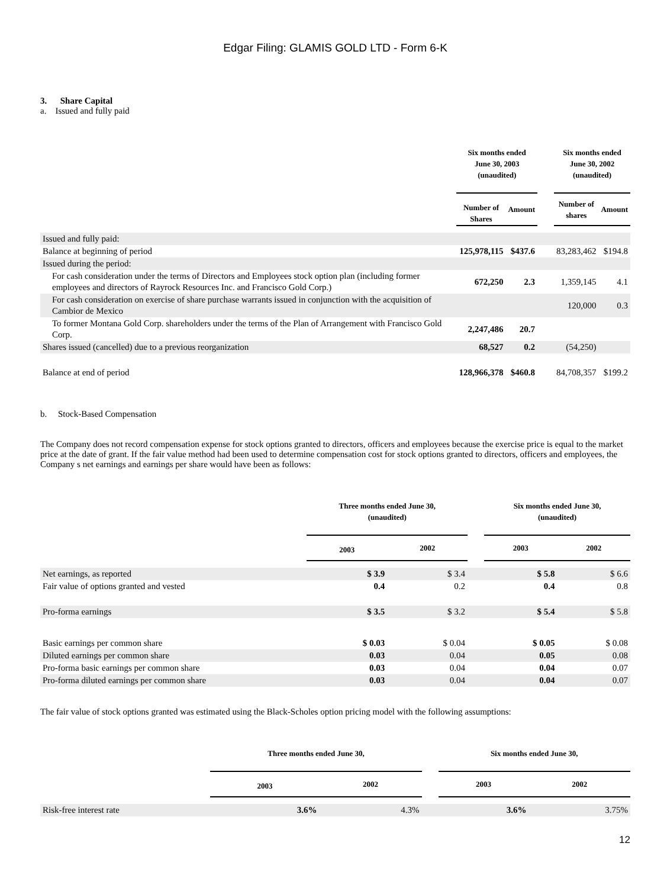Edgar Filing: GLAMIS GOLD LTD - Form 6-K
3. Share Capital
a. Issued and fully paid
| | Six months ended June 30, 2003 (unaudited) | | | Six months ended June 30, 2002 (unaudited) | |
| --- | --- | --- | --- | --- | --- |
| | Number of Shares | Amount | | Number of shares | Amount |
| Issued and fully paid: | | | | | |
| Balance at beginning of period | 125,978,115 | $437.6 | | 83,283,462 | $194.8 |
| Issued during the period: | | | | | |
| For cash consideration under the terms of Directors and Employees stock option plan (including former employees and directors of Rayrock Resources Inc. and Francisco Gold Corp.) | 672,250 | 2.3 | | 1,359,145 | 4.1 |
| For cash consideration on exercise of share purchase warrants issued in conjunction with the acquisition of Cambior de Mexico | | | | 120,000 | 0.3 |
| To former Montana Gold Corp. shareholders under the terms of the Plan of Arrangement with Francisco Gold Corp. | 2,247,486 | 20.7 | | | |
| Shares issued (cancelled) due to a previous reorganization | 68,527 | 0.2 | | (54,250) | |
| Balance at end of period | 128,966,378 | $460.8 | | 84,708,357 | $199.2 |
b. Stock-Based Compensation
The Company does not record compensation expense for stock options granted to directors, officers and employees because the exercise price is equal to the market price at the date of grant. If the fair value method had been used to determine compensation cost for stock options granted to directors, officers and employees, the Company s net earnings and earnings per share would have been as follows:
| | Three months ended June 30, (unaudited) | | | Six months ended June 30, (unaudited) | |
| --- | --- | --- | --- | --- | --- |
| | 2003 | 2002 | | 2003 | 2002 |
| Net earnings, as reported | $ 3.9 | $ 3.4 | | $ 5.8 | $ 6.6 |
| Fair value of options granted and vested | 0.4 | 0.2 | | 0.4 | 0.8 |
| Pro-forma earnings | $ 3.5 | $ 3.2 | | $ 5.4 | $ 5.8 |
| Basic earnings per common share | $ 0.03 | $ 0.04 | | $ 0.05 | $ 0.08 |
| Diluted earnings per common share | 0.03 | 0.04 | | 0.05 | 0.08 |
| Pro-forma basic earnings per common share | 0.03 | 0.04 | | 0.04 | 0.07 |
| Pro-forma diluted earnings per common share | 0.03 | 0.04 | | 0.04 | 0.07 |
The fair value of stock options granted was estimated using the Black-Scholes option pricing model with the following assumptions:
| | Three months ended June 30, | | | Six months ended June 30, | |
| --- | --- | --- | --- | --- | --- |
| | 2003 | 2002 | | 2003 | 2002 |
| Risk-free interest rate | 3.6% | 4.3% | | 3.6% | 3.75% |
12